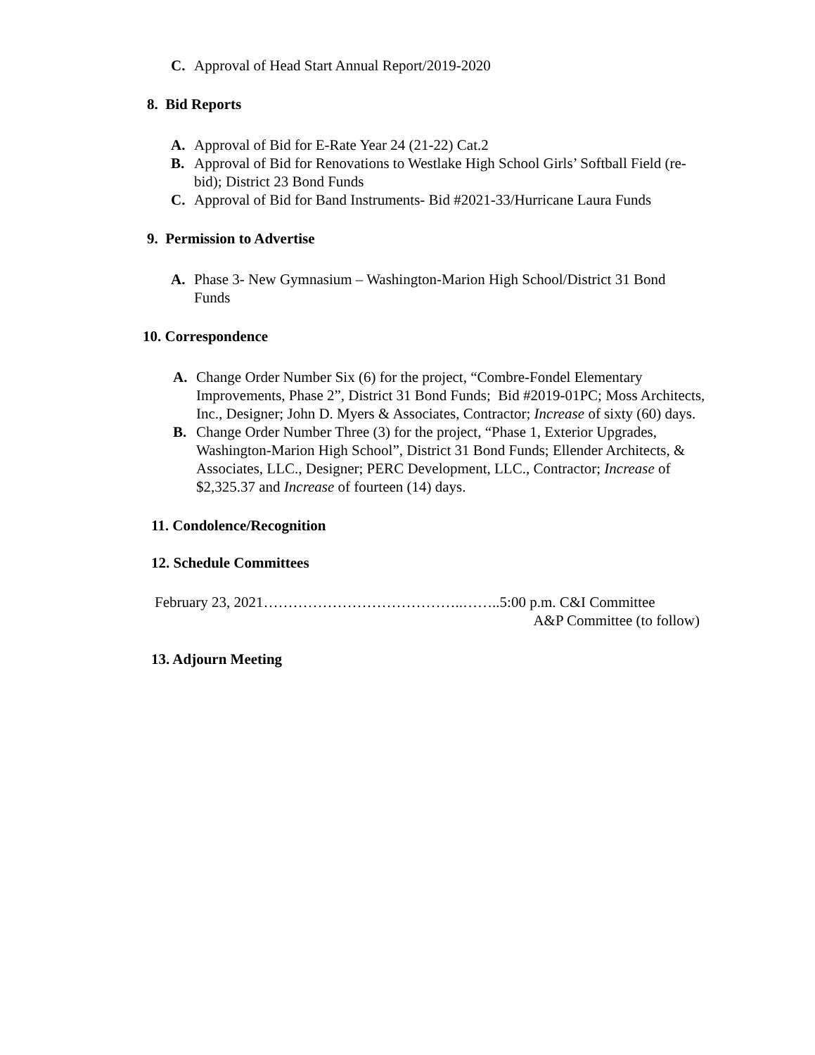C. Approval of Head Start Annual Report/2019-2020
8. Bid Reports
A. Approval of Bid for E-Rate Year 24 (21-22) Cat.2
B. Approval of Bid for Renovations to Westlake High School Girls’ Softball Field (re-bid); District 23 Bond Funds
C. Approval of Bid for Band Instruments- Bid #2021-33/Hurricane Laura Funds
9. Permission to Advertise
A. Phase 3- New Gymnasium – Washington-Marion High School/District 31 Bond Funds
10. Correspondence
A. Change Order Number Six (6) for the project, “Combre-Fondel Elementary Improvements, Phase 2”, District 31 Bond Funds; Bid #2019-01PC; Moss Architects, Inc., Designer; John D. Myers & Associates, Contractor; Increase of sixty (60) days.
B. Change Order Number Three (3) for the project, “Phase 1, Exterior Upgrades, Washington-Marion High School”, District 31 Bond Funds; Ellender Architects, & Associates, LLC., Designer; PERC Development, LLC., Contractor; Increase of $2,325.37 and Increase of fourteen (14) days.
11. Condolence/Recognition
12. Schedule Committees
February 23, 2021…………………………………..……..5:00 p.m. C&I Committee
A&P Committee (to follow)
13. Adjourn Meeting